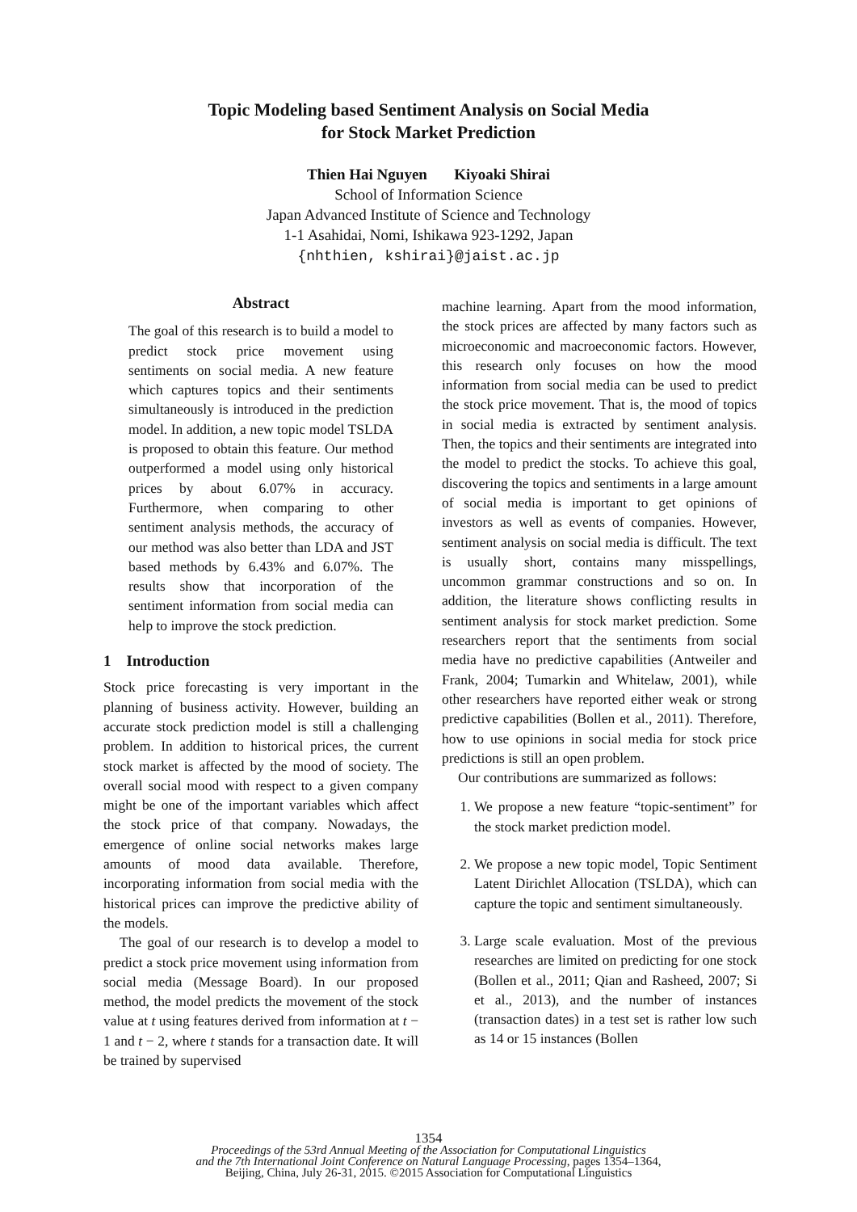Topic Modeling based Sentiment Analysis on Social Media
for Stock Market Prediction
Thien Hai Nguyen Kiyoaki Shirai
School of Information Science
Japan Advanced Institute of Science and Technology
1-1 Asahidai, Nomi, Ishikawa 923-1292, Japan
{nhthien, kshirai}@jaist.ac.jp
Abstract
The goal of this research is to build a model to predict stock price movement using sentiments on social media. A new feature which captures topics and their sentiments simultaneously is introduced in the prediction model. In addition, a new topic model TSLDA is proposed to obtain this feature. Our method outperformed a model using only historical prices by about 6.07% in accuracy. Furthermore, when comparing to other sentiment analysis methods, the accuracy of our method was also better than LDA and JST based methods by 6.43% and 6.07%. The results show that incorporation of the sentiment information from social media can help to improve the stock prediction.
1 Introduction
Stock price forecasting is very important in the planning of business activity. However, building an accurate stock prediction model is still a challenging problem. In addition to historical prices, the current stock market is affected by the mood of society. The overall social mood with respect to a given company might be one of the important variables which affect the stock price of that company. Nowadays, the emergence of online social networks makes large amounts of mood data available. Therefore, incorporating information from social media with the historical prices can improve the predictive ability of the models.
The goal of our research is to develop a model to predict a stock price movement using information from social media (Message Board). In our proposed method, the model predicts the movement of the stock value at t using features derived from information at t − 1 and t − 2, where t stands for a transaction date. It will be trained by supervised
machine learning. Apart from the mood information, the stock prices are affected by many factors such as microeconomic and macroeconomic factors. However, this research only focuses on how the mood information from social media can be used to predict the stock price movement. That is, the mood of topics in social media is extracted by sentiment analysis. Then, the topics and their sentiments are integrated into the model to predict the stocks. To achieve this goal, discovering the topics and sentiments in a large amount of social media is important to get opinions of investors as well as events of companies. However, sentiment analysis on social media is difficult. The text is usually short, contains many misspellings, uncommon grammar constructions and so on. In addition, the literature shows conflicting results in sentiment analysis for stock market prediction. Some researchers report that the sentiments from social media have no predictive capabilities (Antweiler and Frank, 2004; Tumarkin and Whitelaw, 2001), while other researchers have reported either weak or strong predictive capabilities (Bollen et al., 2011). Therefore, how to use opinions in social media for stock price predictions is still an open problem.
Our contributions are summarized as follows:
1. We propose a new feature “topic-sentiment” for the stock market prediction model.
2. We propose a new topic model, Topic Sentiment Latent Dirichlet Allocation (TSLDA), which can capture the topic and sentiment simultaneously.
3. Large scale evaluation. Most of the previous researches are limited on predicting for one stock (Bollen et al., 2011; Qian and Rasheed, 2007; Si et al., 2013), and the number of instances (transaction dates) in a test set is rather low such as 14 or 15 instances (Bollen
1354
Proceedings of the 53rd Annual Meeting of the Association for Computational Linguistics
and the 7th International Joint Conference on Natural Language Processing, pages 1354–1364,
Beijing, China, July 26-31, 2015. ©2015 Association for Computational Linguistics